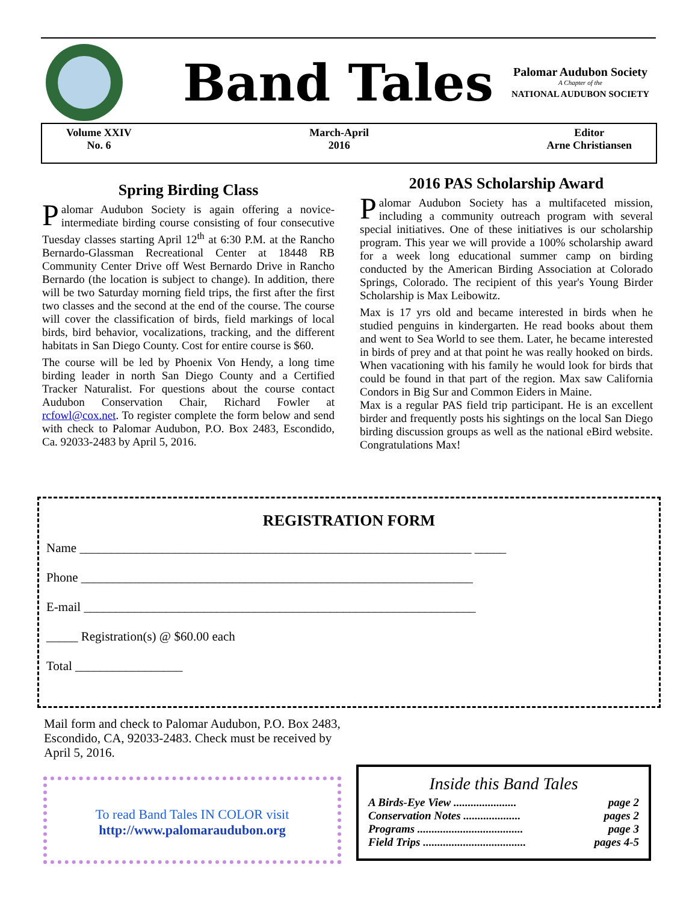Band Tales
Palomar Audubon Society
A Chapter of the
NATIONAL AUDUBON SOCIETY
Volume XXIV
No. 6
March-April
2016
Editor
Arne Christiansen
Spring Birding Class
Palomar Audubon Society is again offering a novice-intermediate birding course consisting of four consecutive Tuesday classes starting April 12<sup>th</sup> at 6:30 P.M. at the Rancho Bernardo-Glassman Recreational Center at 18448 RB Community Center Drive off West Bernardo Drive in Rancho Bernardo (the location is subject to change). In addition, there will be two Saturday morning field trips, the first after the first two classes and the second at the end of the course. The course will cover the classification of birds, field markings of local birds, bird behavior, vocalizations, tracking, and the different habitats in San Diego County. Cost for entire course is $60.
The course will be led by Phoenix Von Hendy, a long time birding leader in north San Diego County and a Certified Tracker Naturalist. For questions about the course contact Audubon Conservation Chair, Richard Fowler at rcfowl@cox.net. To register complete the form below and send with check to Palomar Audubon, P.O. Box 2483, Escondido, Ca. 92033-2483 by April 5, 2016.
2016 PAS Scholarship Award
Palomar Audubon Society has a multifaceted mission, including a community outreach program with several special initiatives. One of these initiatives is our scholarship program. This year we will provide a 100% scholarship award for a week long educational summer camp on birding conducted by the American Birding Association at Colorado Springs, Colorado. The recipient of this year's Young Birder Scholarship is Max Leibowitz.
Max is 17 yrs old and became interested in birds when he studied penguins in kindergarten. He read books about them and went to Sea World to see them. Later, he became interested in birds of prey and at that point he was really hooked on birds. When vacationing with his family he would look for birds that could be found in that part of the region. Max saw California Condors in Big Sur and Common Eiders in Maine.
Max is a regular PAS field trip participant. He is an excellent birder and frequently posts his sightings on the local San Diego birding discussion groups as well as the national eBird website. Congratulations Max!
REGISTRATION FORM
Name ______________________________________________________________ _____
Phone ______________________________________________________________
E-mail ______________________________________________________________
_____ Registration(s) @ $60.00 each
Total _________________
Mail form and check to Palomar Audubon, P.O. Box 2483, Escondido, CA, 92033-2483. Check must be received by April 5, 2016.
To read Band Tales IN COLOR visit
http://www.palomaraudubon.org
Inside this Band Tales
A Birds-Eye View ...................... page 2
Conservation Notes .................... pages 2
Programs ..................................... page 3
Field Trips .................................... pages 4-5